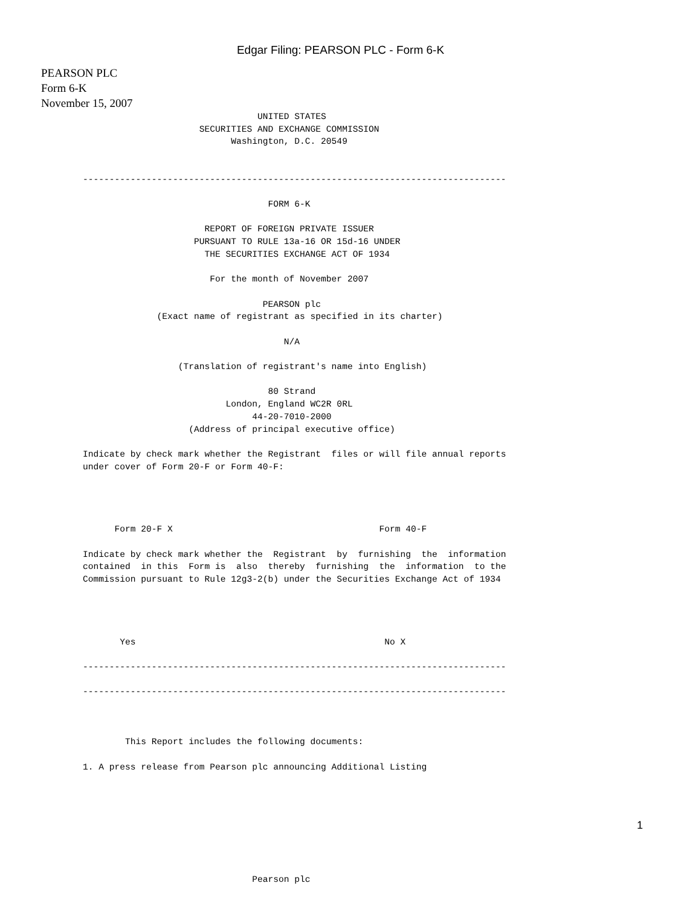Edgar Filing: PEARSON PLC - Form 6-K
PEARSON PLC
Form 6-K
November 15, 2007
                                 UNITED STATES
                      SECURITIES AND EXCHANGE COMMISSION
                            Washington, D.C. 20549


--------------------------------------------------------------------------------

                                   FORM 6-K

                       REPORT OF FOREIGN PRIVATE ISSUER
                     PURSUANT TO RULE 13a-16 OR 15d-16 UNDER
                       THE SECURITIES EXCHANGE ACT OF 1934

                        For the month of November 2007

                                  PEARSON plc
              (Exact name of registrant as specified in its charter)

                                      N/A

                  (Translation of registrant's name into English)

                                   80 Strand
                           London, England WC2R 0RL
                                44-20-7010-2000
                    (Address of principal executive office)

Indicate by check mark whether the Registrant  files or will file annual reports
under cover of Form 20-F or Form 40-F:




      Form 20-F X                                       Form 40-F

Indicate by check mark whether the  Registrant  by  furnishing  the  information
contained  in this  Form is  also  thereby  furnishing  the  information  to the
Commission pursuant to Rule 12g3-2(b) under the Securities Exchange Act of 1934




       Yes                                               No X

--------------------------------------------------------------------------------

--------------------------------------------------------------------------------



        This Report includes the following documents:

1. A press release from Pearson plc announcing Additional Listing








                                Pearson plc
1